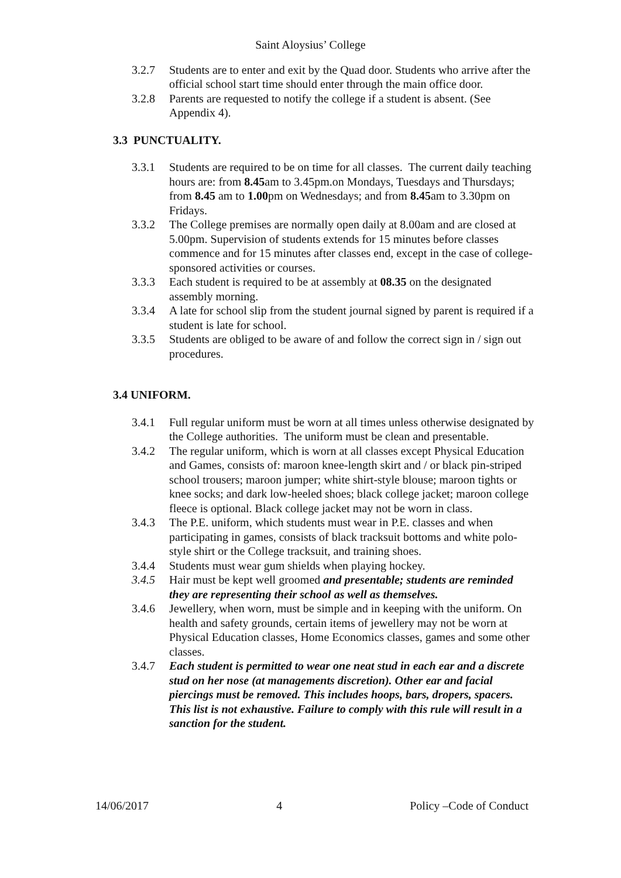Saint Aloysius’ College
3.2.7 Students are to enter and exit by the Quad door. Students who arrive after the official school start time should enter through the main office door.
3.2.8 Parents are requested to notify the college if a student is absent. (See Appendix 4).
3.3 PUNCTUALITY.
3.3.1 Students are required to be on time for all classes. The current daily teaching hours are: from 8.45am to 3.45pm.on Mondays, Tuesdays and Thursdays; from 8.45 am to 1.00pm on Wednesdays; and from 8.45am to 3.30pm on Fridays.
3.3.2 The College premises are normally open daily at 8.00am and are closed at 5.00pm. Supervision of students extends for 15 minutes before classes commence and for 15 minutes after classes end, except in the case of college-sponsored activities or courses.
3.3.3 Each student is required to be at assembly at 08.35 on the designated assembly morning.
3.3.4 A late for school slip from the student journal signed by parent is required if a student is late for school.
3.3.5 Students are obliged to be aware of and follow the correct sign in / sign out procedures.
3.4 UNIFORM.
3.4.1 Full regular uniform must be worn at all times unless otherwise designated by the College authorities. The uniform must be clean and presentable.
3.4.2 The regular uniform, which is worn at all classes except Physical Education and Games, consists of: maroon knee-length skirt and / or black pin-striped school trousers; maroon jumper; white shirt-style blouse; maroon tights or knee socks; and dark low-heeled shoes; black college jacket; maroon college fleece is optional. Black college jacket may not be worn in class.
3.4.3 The P.E. uniform, which students must wear in P.E. classes and when participating in games, consists of black tracksuit bottoms and white polo-style shirt or the College tracksuit, and training shoes.
3.4.4 Students must wear gum shields when playing hockey.
3.4.5 Hair must be kept well groomed and presentable; students are reminded they are representing their school as well as themselves.
3.4.6 Jewellery, when worn, must be simple and in keeping with the uniform. On health and safety grounds, certain items of jewellery may not be worn at Physical Education classes, Home Economics classes, games and some other classes.
3.4.7 Each student is permitted to wear one neat stud in each ear and a discrete stud on her nose (at managements discretion). Other ear and facial piercings must be removed. This includes hoops, bars, dropers, spacers. This list is not exhaustive. Failure to comply with this rule will result in a sanction for the student.
14/06/2017 4 Policy –Code of Conduct